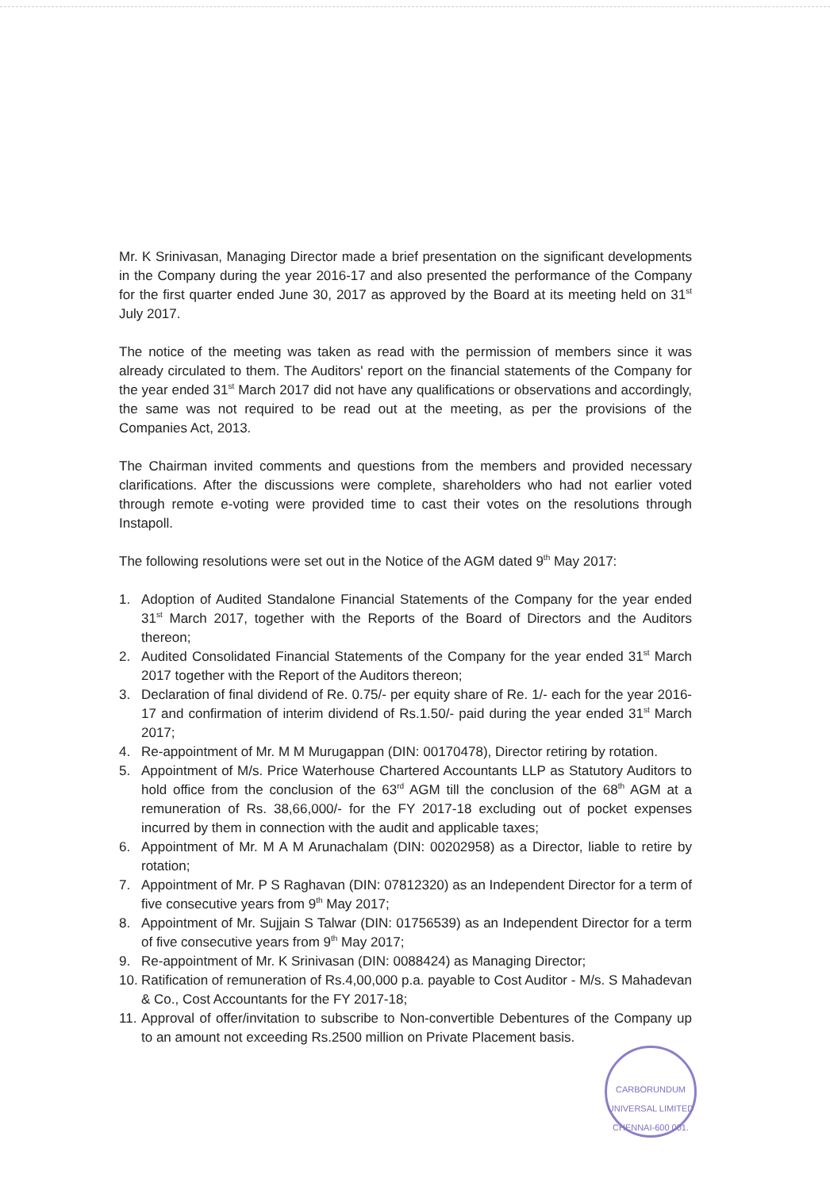Mr. K Srinivasan, Managing Director made a brief presentation on the significant developments in the Company during the year 2016-17 and also presented the performance of the Company for the first quarter ended June 30, 2017 as approved by the Board at its meeting held on 31<sup>st</sup> July 2017.
The notice of the meeting was taken as read with the permission of members since it was already circulated to them. The Auditors' report on the financial statements of the Company for the year ended 31<sup>st</sup> March 2017 did not have any qualifications or observations and accordingly, the same was not required to be read out at the meeting, as per the provisions of the Companies Act, 2013.
The Chairman invited comments and questions from the members and provided necessary clarifications. After the discussions were complete, shareholders who had not earlier voted through remote e-voting were provided time to cast their votes on the resolutions through Instapoll.
The following resolutions were set out in the Notice of the AGM dated 9<sup>th</sup> May 2017:
1. Adoption of Audited Standalone Financial Statements of the Company for the year ended 31<sup>st</sup> March 2017, together with the Reports of the Board of Directors and the Auditors thereon;
2. Audited Consolidated Financial Statements of the Company for the year ended 31<sup>st</sup> March 2017 together with the Report of the Auditors thereon;
3. Declaration of final dividend of Re. 0.75/- per equity share of Re. 1/- each for the year 2016-17 and confirmation of interim dividend of Rs.1.50/- paid during the year ended 31<sup>st</sup> March 2017;
4. Re-appointment of Mr. M M Murugappan (DIN: 00170478), Director retiring by rotation.
5. Appointment of M/s. Price Waterhouse Chartered Accountants LLP as Statutory Auditors to hold office from the conclusion of the 63<sup>rd</sup> AGM till the conclusion of the 68<sup>th</sup> AGM at a remuneration of Rs. 38,66,000/- for the FY 2017-18 excluding out of pocket expenses incurred by them in connection with the audit and applicable taxes;
6. Appointment of Mr. M A M Arunachalam (DIN: 00202958) as a Director, liable to retire by rotation;
7. Appointment of Mr. P S Raghavan (DIN: 07812320) as an Independent Director for a term of five consecutive years from 9<sup>th</sup> May 2017;
8. Appointment of Mr. Sujjain S Talwar (DIN: 01756539) as an Independent Director for a term of five consecutive years from 9<sup>th</sup> May 2017;
9. Re-appointment of Mr. K Srinivasan (DIN: 0088424) as Managing Director;
10. Ratification of remuneration of Rs.4,00,000 p.a. payable to Cost Auditor - M/s. S Mahadevan & Co., Cost Accountants for the FY 2017-18;
11. Approval of offer/invitation to subscribe to Non-convertible Debentures of the Company up to an amount not exceeding Rs.2500 million on Private Placement basis.
CARBORUNDUM UNIVERSAL LIMITED
CHENNAI-600 001.